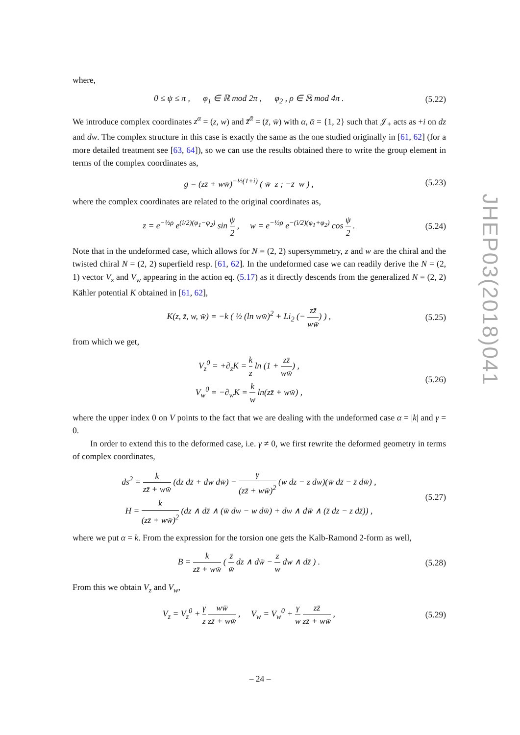where,
0 ≤ ψ ≤ π , φ<sub>1</sub> ∈ ℝ mod 2π , φ<sub>2</sub> , ρ ∈ ℝ mod 4π . (5.22)
We introduce complex coordinates z<sup>α</sup> = (z, w) and z̄<sup>ᾱ</sup> = (z̄, w̄) with α, ᾱ = {1, 2} such that 𝒥<sub>+</sub> acts as +i on dz and dw. The complex structure in this case is exactly the same as the one studied originally in [61, 62] (for a more detailed treatment see [63, 64]), so we can use the results obtained there to write the group element in terms of the complex coordinates as,
g = (zz̄ + ww̄)<sup>−½(1+i)</sup> ( w̄ z ; −z̄ w ) , (5.23)
where the complex coordinates are related to the original coordinates as,
z = e<sup>−½ρ</sup> e<sup>(i/2)(φ<sub>1</sub>−φ<sub>2</sub>)</sup> sin ψ 2 , w = e<sup>−½ρ</sup> e<sup>−(i/2)(φ<sub>1</sub>+φ<sub>2</sub>)</sup> cos ψ 2 . (5.24)
Note that in the undeformed case, which allows for N = (2, 2) supersymmetry, z and w are the chiral and the twisted chiral N = (2, 2) superfield resp. [61, 62]. In the undeformed case we can readily derive the N = (2, 1) vector V<sub>z</sub> and V<sub>w</sub> appearing in the action eq. (5.17) as it directly descends from the generalized N = (2, 2) Kähler potential K obtained in [61, 62],
K(z, z̄, w, w̄) = −k ( ½ (ln ww̄)<sup>2</sup> + Li<sub>2</sub> (− zz̄ ww̄) ) , (5.25)
from which we get,
V<sub>z</sub><sup>0</sup> = +∂<sub>z</sub>K = k z ln (1 + zz̄ ww̄) ,
V<sub>w</sub><sup>0</sup> = −∂<sub>w</sub>K = k w ln(zz̄ + ww̄) , (5.26)
where the upper index 0 on V points to the fact that we are dealing with the undeformed case α = |k| and γ = 0.
In order to extend this to the deformed case, i.e. γ ≠ 0, we first rewrite the deformed geometry in terms of complex coordinates,
ds<sup>2</sup> = k zz̄ + ww̄ (dz dz̄ + dw dw̄) − γ (zz̄ + ww̄)<sup>2</sup> (w dz − z dw)(w̄ dz̄ − z̄ dw̄) ,
H = k (zz̄ + ww̄)<sup>2</sup> (dz ∧ dz̄ ∧ (w̄ dw − w dw̄) + dw ∧ dw̄ ∧ (z̄ dz − z dz̄)) , (5.27)
where we put α = k. From the expression for the torsion one gets the Kalb-Ramond 2-form as well,
B = k zz̄ + ww̄ ( z̄ w̄ dz ∧ dw̄ − z w dw ∧ dz̄ ) . (5.28)
From this we obtain V<sub>z</sub> and V<sub>w</sub>,
V<sub>z</sub> = V<sub>z</sub><sup>0</sup> + γ z ww̄ zz̄ + ww̄ , V<sub>w</sub> = V<sub>w</sub><sup>0</sup> + γ w zz̄ zz̄ + ww̄ , (5.29)
JHEP03(2018)041
– 24 –